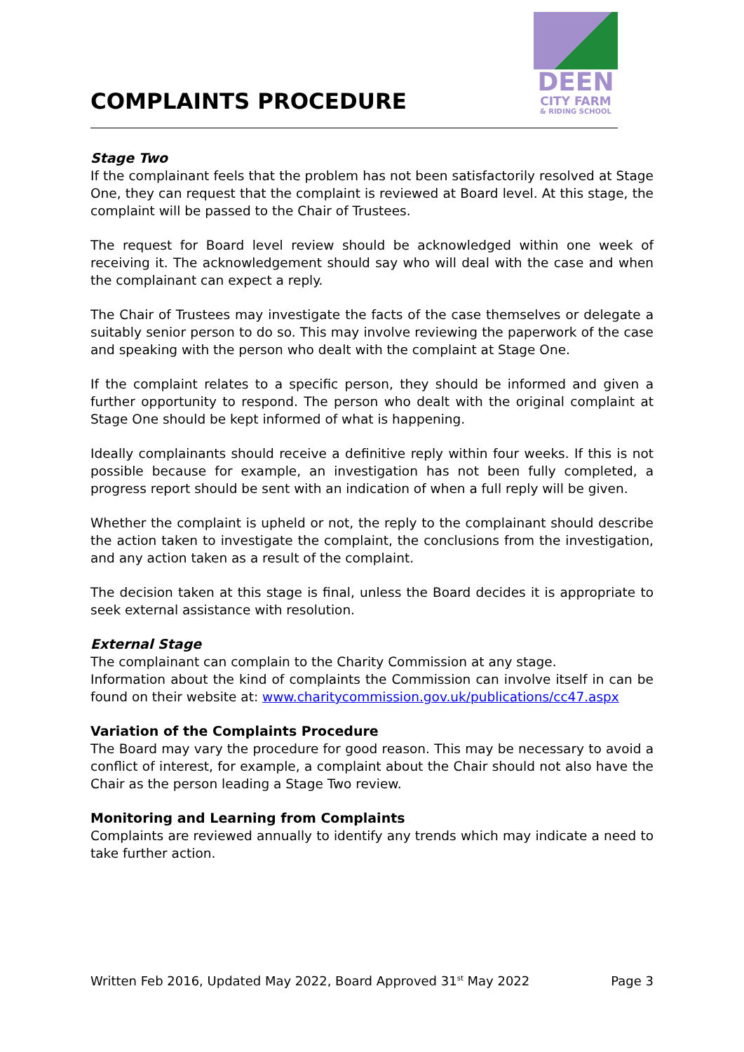COMPLAINTS PROCEDURE
DEEN
CITY FARM
& RIDING SCHOOL
Stage Two
If the complainant feels that the problem has not been satisfactorily resolved at Stage One, they can request that the complaint is reviewed at Board level. At this stage, the complaint will be passed to the Chair of Trustees.
The request for Board level review should be acknowledged within one week of receiving it. The acknowledgement should say who will deal with the case and when the complainant can expect a reply.
The Chair of Trustees may investigate the facts of the case themselves or delegate a suitably senior person to do so. This may involve reviewing the paperwork of the case and speaking with the person who dealt with the complaint at Stage One.
If the complaint relates to a specific person, they should be informed and given a further opportunity to respond. The person who dealt with the original complaint at Stage One should be kept informed of what is happening.
Ideally complainants should receive a definitive reply within four weeks. If this is not possible because for example, an investigation has not been fully completed, a progress report should be sent with an indication of when a full reply will be given.
Whether the complaint is upheld or not, the reply to the complainant should describe the action taken to investigate the complaint, the conclusions from the investigation, and any action taken as a result of the complaint.
The decision taken at this stage is final, unless the Board decides it is appropriate to seek external assistance with resolution.
External Stage
The complainant can complain to the Charity Commission at any stage.
Information about the kind of complaints the Commission can involve itself in can be found on their website at: www.charitycommission.gov.uk/publications/cc47.aspx
Variation of the Complaints Procedure
The Board may vary the procedure for good reason. This may be necessary to avoid a conflict of interest, for example, a complaint about the Chair should not also have the Chair as the person leading a Stage Two review.
Monitoring and Learning from Complaints
Complaints are reviewed annually to identify any trends which may indicate a need to take further action.
Written Feb 2016, Updated May 2022, Board Approved 31<sup>st</sup> May 2022 Page 3